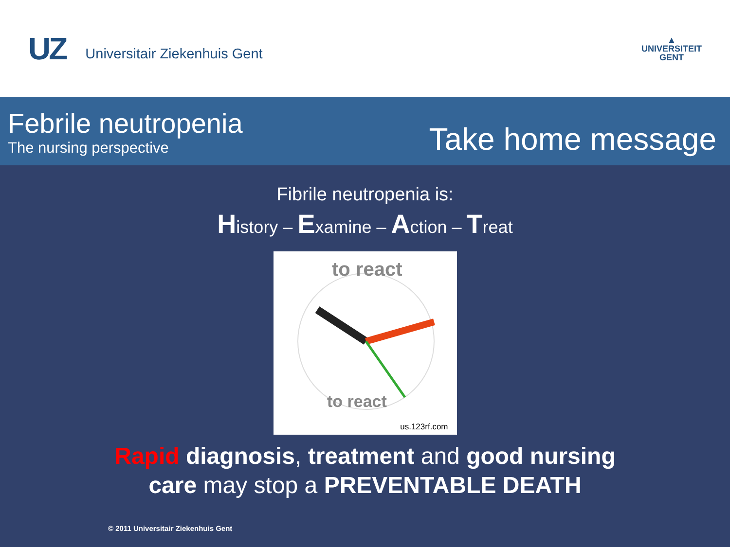UZ Universitair Ziekenhuis Gent
▲
UNIVERSITEIT
GENT
Febrile neutropenia
The nursing perspective
Take home message
Fibrile neutropenia is:
History – Examine – Action – Treat
to react
to react
us.123rf.com
Rapid diagnosis, treatment and good nursing
care may stop a PREVENTABLE DEATH
© 2011 Universitair Ziekenhuis Gent